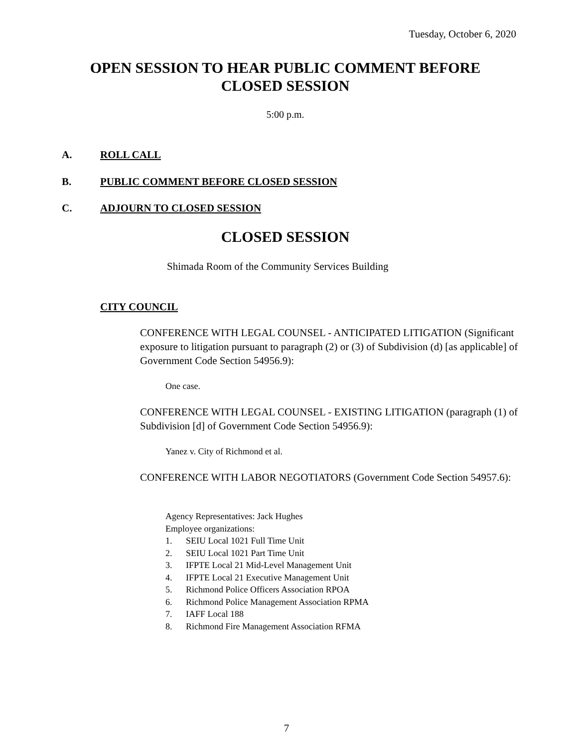Tuesday, October 6, 2020
OPEN SESSION TO HEAR PUBLIC COMMENT BEFORE
CLOSED SESSION
5:00 p.m.
A. ROLL CALL
B. PUBLIC COMMENT BEFORE CLOSED SESSION
C. ADJOURN TO CLOSED SESSION
CLOSED SESSION
Shimada Room of the Community Services Building
CITY COUNCIL
CONFERENCE WITH LEGAL COUNSEL - ANTICIPATED LITIGATION (Significant exposure to litigation pursuant to paragraph (2) or (3) of Subdivision (d) [as applicable] of Government Code Section 54956.9):
One case.
CONFERENCE WITH LEGAL COUNSEL - EXISTING LITIGATION (paragraph (1) of Subdivision [d] of Government Code Section 54956.9):
Yanez v. City of Richmond et al.
CONFERENCE WITH LABOR NEGOTIATORS (Government Code Section 54957.6):
Agency Representatives: Jack Hughes
Employee organizations:
1. SEIU Local 1021 Full Time Unit
2. SEIU Local 1021 Part Time Unit
3. IFPTE Local 21 Mid-Level Management Unit
4. IFPTE Local 21 Executive Management Unit
5. Richmond Police Officers Association RPOA
6. Richmond Police Management Association RPMA
7. IAFF Local 188
8. Richmond Fire Management Association RFMA
7